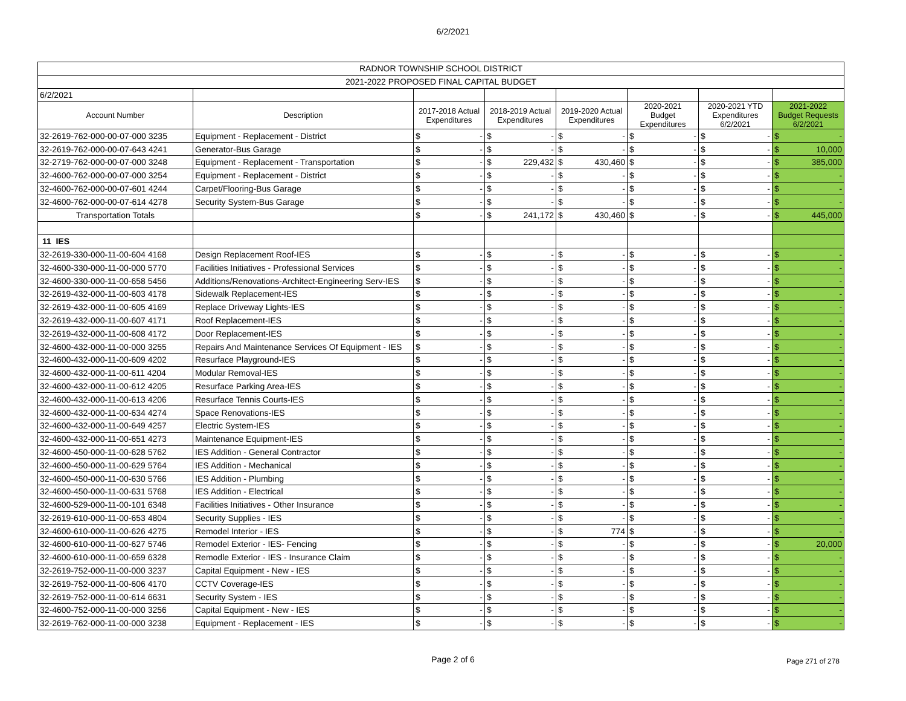6/2/2021
| RADNOR TOWNSHIP SCHOOL DISTRICT | | | | | | | |
| 2021-2022 PROPOSED FINAL CAPITAL BUDGET | | | | | | | |
| 6/2/2021 | | | | | | | |
| Account Number | Description | 2017-2018 Actual Expenditures | 2018-2019 Actual Expenditures | 2019-2020 Actual Expenditures | 2020-2021 Budget Expenditures | 2020-2021 YTD Expenditures 6/2/2021 | 2021-2022 Budget Requests 6/2/2021 |
| 32-2619-762-000-00-07-000 3235 | Equipment - Replacement - District | $ - | $ - | $ - | $ - | $ - | $ - |
| 32-2619-762-000-00-07-643 4241 | Generator-Bus Garage | $ - | $ - | $ - | $ - | $ - | $ 10,000 |
| 32-2719-762-000-00-07-000 3248 | Equipment - Replacement - Transportation | $ - | $ 229,432 | $ 430,460 | $ - | $ - | $ 385,000 |
| 32-4600-762-000-00-07-000 3254 | Equipment - Replacement - District | $ - | $ - | $ - | $ - | $ - | $ - |
| 32-4600-762-000-00-07-601 4244 | Carpet/Flooring-Bus Garage | $ - | $ - | $ - | $ - | $ - | $ - |
| 32-4600-762-000-00-07-614 4278 | Security System-Bus Garage | $ - | $ - | $ - | $ - | $ - | $ - |
| Transportation Totals | | $ - | $ 241,172 | $ 430,460 | $ - | $ - | $ 445,000 |
| 11 IES | | | | | | | |
| 32-2619-330-000-11-00-604 4168 | Design Replacement Roof-IES | $ - | $ - | $ - | $ - | $ - | $ - |
| 32-4600-330-000-11-00-000 5770 | Facilities Initiatives - Professional Services | $ - | $ - | $ - | $ - | $ - | $ - |
| 32-4600-330-000-11-00-658 5456 | Additions/Renovations-Architect-Engineering Serv-IES | $ - | $ - | $ - | $ - | $ - | $ - |
| 32-2619-432-000-11-00-603 4178 | Sidewalk Replacement-IES | $ - | $ - | $ - | $ - | $ - | $ - |
| 32-2619-432-000-11-00-605 4169 | Replace Driveway Lights-IES | $ - | $ - | $ - | $ - | $ - | $ - |
| 32-2619-432-000-11-00-607 4171 | Roof Replacement-IES | $ - | $ - | $ - | $ - | $ - | $ - |
| 32-2619-432-000-11-00-608 4172 | Door Replacement-IES | $ - | $ - | $ - | $ - | $ - | $ - |
| 32-4600-432-000-11-00-000 3255 | Repairs And Maintenance Services Of Equipment - IES | $ - | $ - | $ - | $ - | $ - | $ - |
| 32-4600-432-000-11-00-609 4202 | Resurface Playground-IES | $ - | $ - | $ - | $ - | $ - | $ - |
| 32-4600-432-000-11-00-611 4204 | Modular Removal-IES | $ - | $ - | $ - | $ - | $ - | $ - |
| 32-4600-432-000-11-00-612 4205 | Resurface Parking Area-IES | $ - | $ - | $ - | $ - | $ - | $ - |
| 32-4600-432-000-11-00-613 4206 | Resurface Tennis Courts-IES | $ - | $ - | $ - | $ - | $ - | $ - |
| 32-4600-432-000-11-00-634 4274 | Space Renovations-IES | $ - | $ - | $ - | $ - | $ - | $ - |
| 32-4600-432-000-11-00-649 4257 | Electric System-IES | $ - | $ - | $ - | $ - | $ - | $ - |
| 32-4600-432-000-11-00-651 4273 | Maintenance Equipment-IES | $ - | $ - | $ - | $ - | $ - | $ - |
| 32-4600-450-000-11-00-628 5762 | IES Addition - General Contractor | $ - | $ - | $ - | $ - | $ - | $ - |
| 32-4600-450-000-11-00-629 5764 | IES Addition - Mechanical | $ - | $ - | $ - | $ - | $ - | $ - |
| 32-4600-450-000-11-00-630 5766 | IES Addition - Plumbing | $ - | $ - | $ - | $ - | $ - | $ - |
| 32-4600-450-000-11-00-631 5768 | IES Addition - Electrical | $ - | $ - | $ - | $ - | $ - | $ - |
| 32-4600-529-000-11-00-101 6348 | Facilities Initiatives - Other Insurance | $ - | $ - | $ - | $ - | $ - | $ - |
| 32-2619-610-000-11-00-653 4804 | Security Supplies - IES | $ - | $ - | $ - | $ - | $ - | $ - |
| 32-4600-610-000-11-00-626 4275 | Remodel Interior - IES | $ - | $ - | $ 774 | $ - | $ - | $ - |
| 32-4600-610-000-11-00-627 5746 | Remodel Exterior - IES- Fencing | $ - | $ - | $ - | $ - | $ - | $ 20,000 |
| 32-4600-610-000-11-00-659 6328 | Remodle Exterior - IES - Insurance Claim | $ - | $ - | $ - | $ - | $ - | $ - |
| 32-2619-752-000-11-00-000 3237 | Capital Equipment - New - IES | $ - | $ - | $ - | $ - | $ - | $ - |
| 32-2619-752-000-11-00-606 4170 | CCTV Coverage-IES | $ - | $ - | $ - | $ - | $ - | $ - |
| 32-2619-752-000-11-00-614 6631 | Security System - IES | $ - | $ - | $ - | $ - | $ - | $ - |
| 32-4600-752-000-11-00-000 3256 | Capital Equipment - New - IES | $ - | $ - | $ - | $ - | $ - | $ - |
| 32-2619-762-000-11-00-000 3238 | Equipment - Replacement - IES | $ - | $ - | $ - | $ - | $ - | $ - |
Page 2 of 6
Page 271 of 278